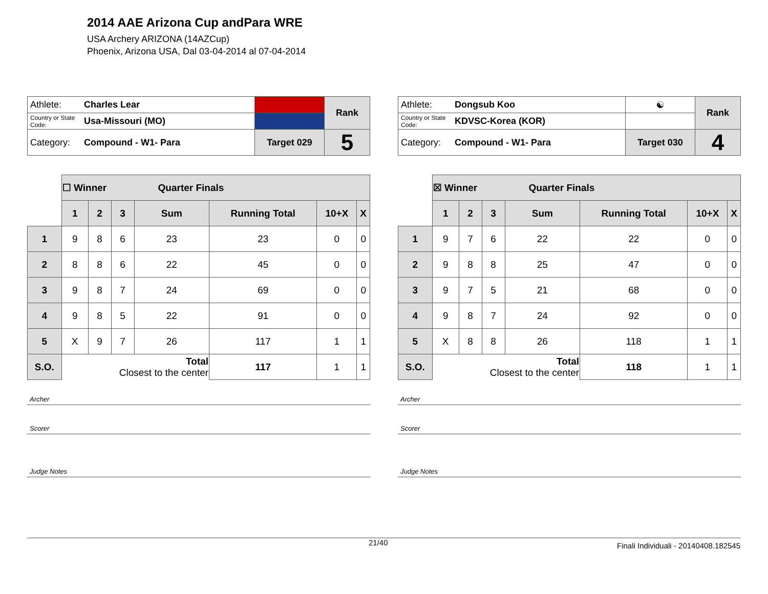2014 AAE Arizona Cup andPara WRE
USA Archery ARIZONA (14AZCup)
Phoenix, Arizona USA, Dal 03-04-2014 al 07-04-2014
| Athlete: | Charles Lear | | Rank |
| Country or State Code: | Usa-Missouri (MO) | | |
| Category: | Compound - W1- Para | Target 029 | 5 |
| | ☐ Winner Quarter Finals | | | | | | |
| --- | --- | --- | --- | --- | --- | --- | --- |
| | 1 | 2 | 3 | Sum | Running Total | 10+X | X |
| 1 | 9 | 8 | 6 | 23 | 23 | 0 | 0 |
| 2 | 8 | 8 | 6 | 22 | 45 | 0 | 0 |
| 3 | 9 | 8 | 7 | 24 | 69 | 0 | 0 |
| 4 | 9 | 8 | 5 | 22 | 91 | 0 | 0 |
| 5 | X | 9 | 7 | 26 | 117 | 1 | 1 |
| S.O. | Total Closest to the center | | | | 117 | 1 | 1 |
Archer
Scorer
Judge Notes
| Athlete: | Dongsub Koo | ☯ | Rank |
| Country or State Code: | KDVSC-Korea (KOR) | | |
| Category: | Compound - W1- Para | Target 030 | 4 |
| | ☒ Winner Quarter Finals | | | | | | |
| --- | --- | --- | --- | --- | --- | --- | --- |
| | 1 | 2 | 3 | Sum | Running Total | 10+X | X |
| 1 | 9 | 7 | 6 | 22 | 22 | 0 | 0 |
| 2 | 9 | 8 | 8 | 25 | 47 | 0 | 0 |
| 3 | 9 | 7 | 5 | 21 | 68 | 0 | 0 |
| 4 | 9 | 8 | 7 | 24 | 92 | 0 | 0 |
| 5 | X | 8 | 8 | 26 | 118 | 1 | 1 |
| S.O. | Total Closest to the center | | | | 118 | 1 | 1 |
Archer
Scorer
Judge Notes
21/40 Finali Individuali - 20140408.182545